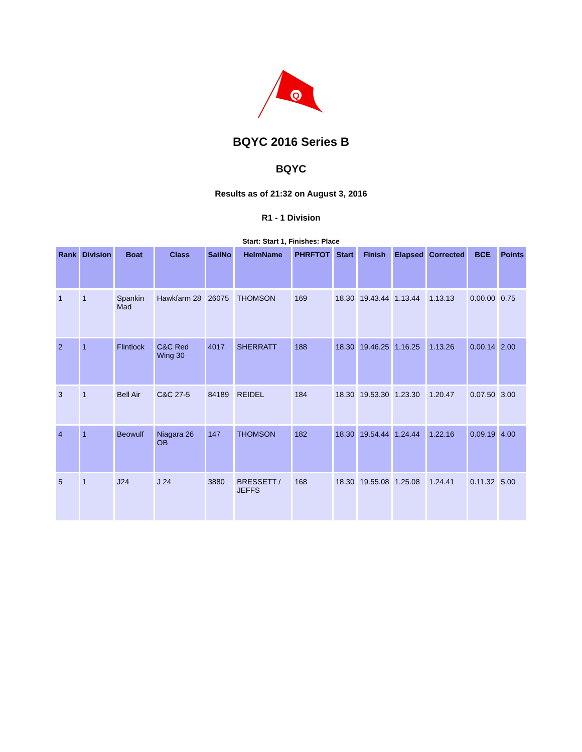Q
BQYC 2016 Series B
BQYC
Results as of 21:32 on August 3, 2016
R1 - 1 Division
Start: Start 1, Finishes: Place
| Rank | Division | Boat | Class | SailNo | HelmName | PHRFTOT | Start | Finish | Elapsed | Corrected | BCE | Points |
| --- | --- | --- | --- | --- | --- | --- | --- | --- | --- | --- | --- | --- |
| 1 | 1 | Spankin Mad | Hawkfarm 28 | 26075 | THOMSON | 169 | 18.30 | 19.43.44 | 1.13.44 | 1.13.13 | 0.00.00 | 0.75 |
| 2 | 1 | Flintlock | C&C Red Wing 30 | 4017 | SHERRATT | 188 | 18.30 | 19.46.25 | 1.16.25 | 1.13.26 | 0.00.14 | 2.00 |
| 3 | 1 | Bell Air | C&C 27-5 | 84189 | REIDEL | 184 | 18.30 | 19.53.30 | 1.23.30 | 1.20.47 | 0.07.50 | 3.00 |
| 4 | 1 | Beowulf | Niagara 26 OB | 147 | THOMSON | 182 | 18.30 | 19.54.44 | 1.24.44 | 1.22.16 | 0.09.19 | 4.00 |
| 5 | 1 | J24 | J 24 | 3880 | BRESSETT / JEFFS | 168 | 18.30 | 19.55.08 | 1.25.08 | 1.24.41 | 0.11.32 | 5.00 |